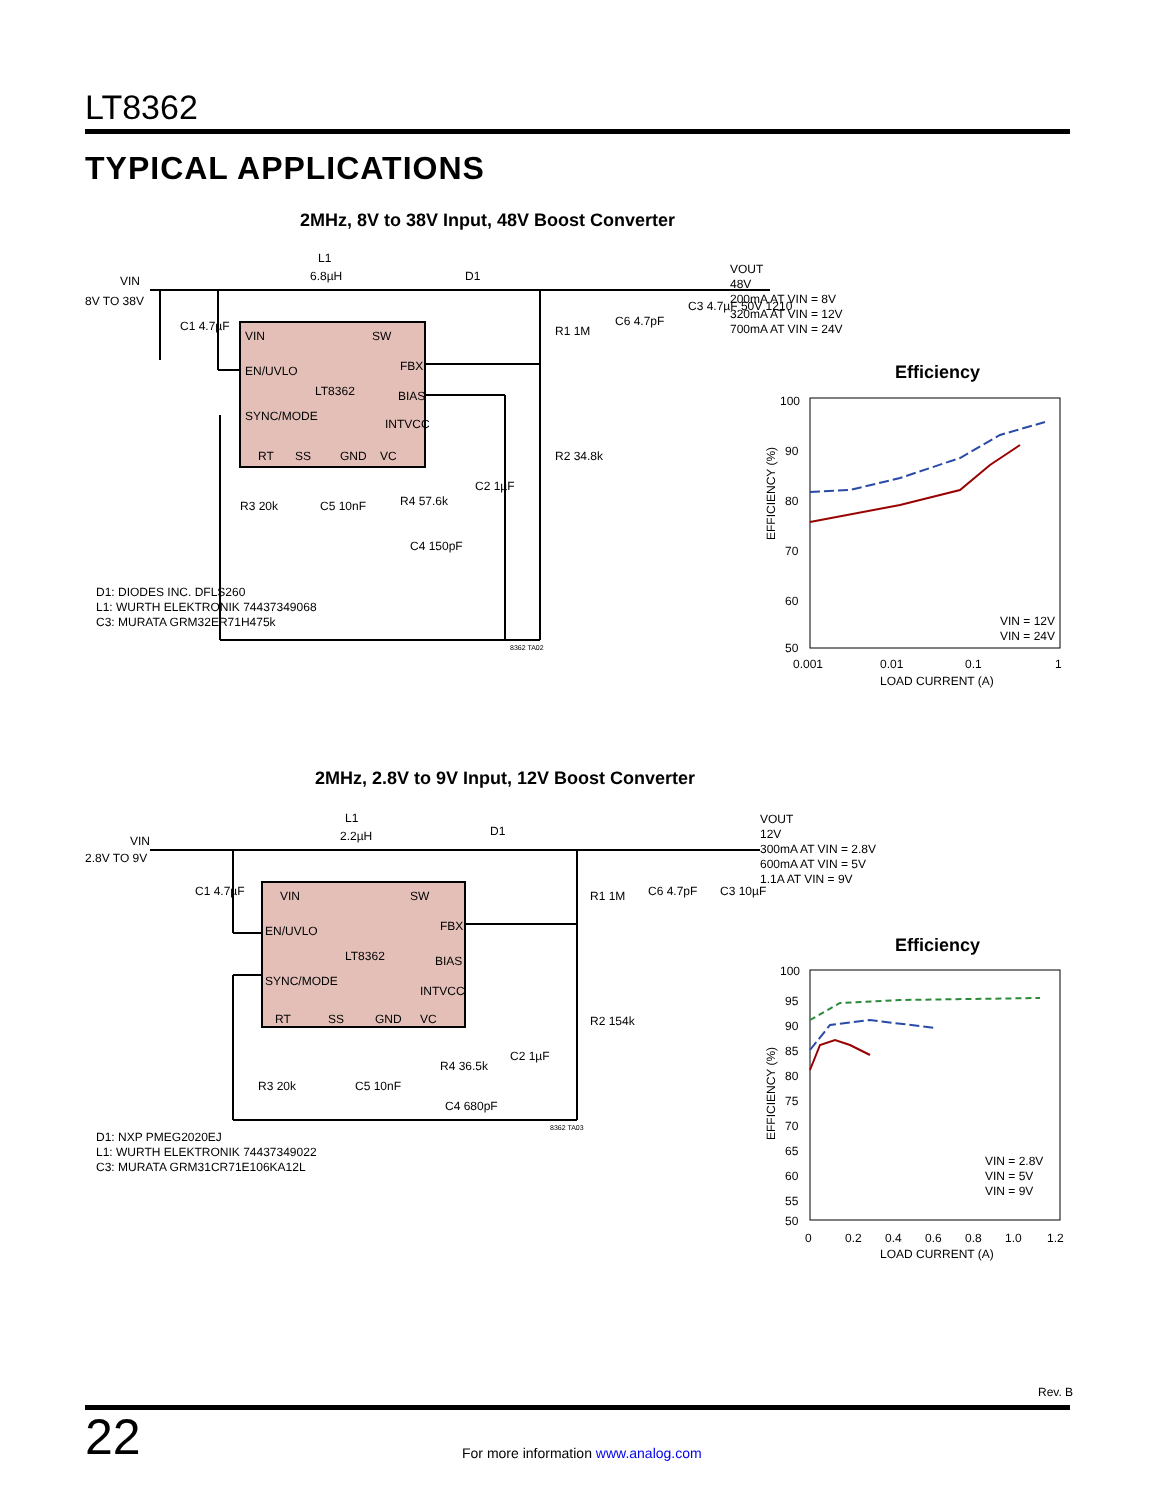LT8362
TYPICAL APPLICATIONS
2MHz, 8V to 38V Input, 48V Boost Converter
VIN
SW
EN/UVLO
FBX
LT8362
BIAS
SYNC/MODE
INTVCC
RT
SS
GND
VC
VIN
8V TO 38V
L1
6.8µH
D1
C1 4.7µF
R1 1M
C6 4.7pF
C3 4.7µF 50V 1210
R2 34.8k
R3 20k
C5 10nF
R4 57.6k
C4 150pF
C2 1µF
8362 TA02
VOUT
48V
200mA AT VIN = 8V
320mA AT VIN = 12V
700mA AT VIN = 24V
D1: DIODES INC. DFLS260
L1: WURTH ELEKTRONIK 74437349068
C3: MURATA GRM32ER71H475k
Efficiency
100
90
80
70
60
50
0.001
0.01
0.1
1
LOAD CURRENT (A)
EFFICIENCY (%)
VIN = 12V
VIN = 24V
2MHz, 2.8V to 9V Input, 12V Boost Converter
VIN
SW
EN/UVLO
FBX
LT8362
BIAS
SYNC/MODE
INTVCC
RT
SS
GND
VC
VIN
2.8V TO 9V
L1
2.2µH
D1
C1 4.7µF
R1 1M
C6 4.7pF
C3 10µF
R2 154k
R3 20k
C5 10nF
R4 36.5k
C4 680pF
C2 1µF
8362 TA03
VOUT
12V
300mA AT VIN = 2.8V
600mA AT VIN = 5V
1.1A AT VIN = 9V
D1: NXP PMEG2020EJ
L1: WURTH ELEKTRONIK 74437349022
C3: MURATA GRM31CR71E106KA12L
Efficiency
100
95
90
85
80
75
70
65
60
55
50
0
0.2
0.4
0.6
0.8
1.0
1.2
LOAD CURRENT (A)
EFFICIENCY (%)
VIN = 2.8V
VIN = 5V
VIN = 9V
Rev. B
22
For more information www.analog.com